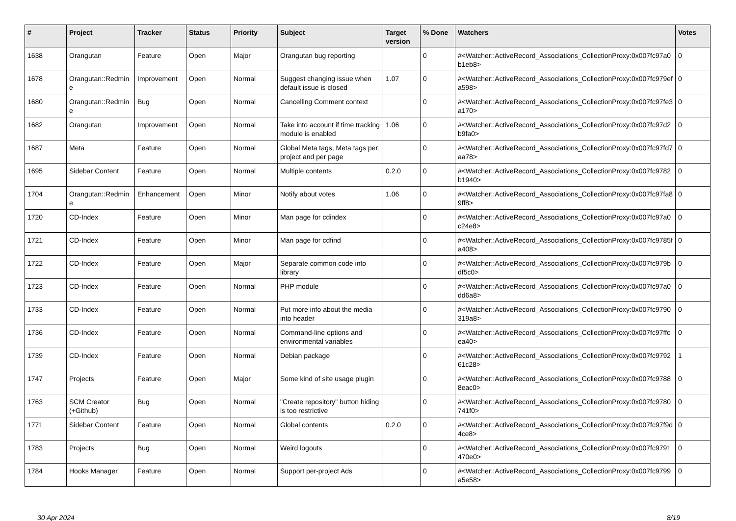| # | Project | Tracker | Status | Priority | Subject | Target version | % Done | Watchers | Votes |
| --- | --- | --- | --- | --- | --- | --- | --- | --- | --- |
| 1638 | Orangutan | Feature | Open | Major | Orangutan bug reporting | | 0 | #<Watcher::ActiveRecord_Associations_CollectionProxy:0x007fc97a0b1eb8> | 0 |
| 1678 | Orangutan::Redmine | Improvement | Open | Normal | Suggest changing issue when default issue is closed | 1.07 | 0 | #<Watcher::ActiveRecord_Associations_CollectionProxy:0x007fc979efa598> | 0 |
| 1680 | Orangutan::Redmine | Bug | Open | Normal | Cancelling Comment context | | 0 | #<Watcher::ActiveRecord_Associations_CollectionProxy:0x007fc97fe3a170> | 0 |
| 1682 | Orangutan | Improvement | Open | Normal | Take into account if time tracking module is enabled | 1.06 | 0 | #<Watcher::ActiveRecord_Associations_CollectionProxy:0x007fc97d2b9fa0> | 0 |
| 1687 | Meta | Feature | Open | Normal | Global Meta tags, Meta tags per project and per page | | 0 | #<Watcher::ActiveRecord_Associations_CollectionProxy:0x007fc97fd7aa78> | 0 |
| 1695 | Sidebar Content | Feature | Open | Normal | Multiple contents | 0.2.0 | 0 | #<Watcher::ActiveRecord_Associations_CollectionProxy:0x007fc9782b1940> | 0 |
| 1704 | Orangutan::Redmine | Enhancement | Open | Minor | Notify about votes | 1.06 | 0 | #<Watcher::ActiveRecord_Associations_CollectionProxy:0x007fc97fa89ff8> | 0 |
| 1720 | CD-Index | Feature | Open | Minor | Man page for cdindex | | 0 | #<Watcher::ActiveRecord_Associations_CollectionProxy:0x007fc97a0c24e8> | 0 |
| 1721 | CD-Index | Feature | Open | Minor | Man page for cdfind | | 0 | #<Watcher::ActiveRecord_Associations_CollectionProxy:0x007fc9785fa408> | 0 |
| 1722 | CD-Index | Feature | Open | Major | Separate common code into library | | 0 | #<Watcher::ActiveRecord_Associations_CollectionProxy:0x007fc979bdf5c0> | 0 |
| 1723 | CD-Index | Feature | Open | Normal | PHP module | | 0 | #<Watcher::ActiveRecord_Associations_CollectionProxy:0x007fc97a0dd6a8> | 0 |
| 1733 | CD-Index | Feature | Open | Normal | Put more info about the media into header | | 0 | #<Watcher::ActiveRecord_Associations_CollectionProxy:0x007fc9790319a8> | 0 |
| 1736 | CD-Index | Feature | Open | Normal | Command-line options and environmental variables | | 0 | #<Watcher::ActiveRecord_Associations_CollectionProxy:0x007fc97ffcea40> | 0 |
| 1739 | CD-Index | Feature | Open | Normal | Debian package | | 0 | #<Watcher::ActiveRecord_Associations_CollectionProxy:0x007fc979261c28> | 1 |
| 1747 | Projects | Feature | Open | Major | Some kind of site usage plugin | | 0 | #<Watcher::ActiveRecord_Associations_CollectionProxy:0x007fc97888eac0> | 0 |
| 1763 | SCM Creator (+Github) | Bug | Open | Normal | "Create repository" button hiding is too restrictive | | 0 | #<Watcher::ActiveRecord_Associations_CollectionProxy:0x007fc9780741f0> | 0 |
| 1771 | Sidebar Content | Feature | Open | Normal | Global contents | 0.2.0 | 0 | #<Watcher::ActiveRecord_Associations_CollectionProxy:0x007fc97f9d4ce8> | 0 |
| 1783 | Projects | Bug | Open | Normal | Weird logouts | | 0 | #<Watcher::ActiveRecord_Associations_CollectionProxy:0x007fc9791470e0> | 0 |
| 1784 | Hooks Manager | Feature | Open | Normal | Support per-project Ads | | 0 | #<Watcher::ActiveRecord_Associations_CollectionProxy:0x007fc9799a5e58> | 0 |
30 Apr 2024 8/19